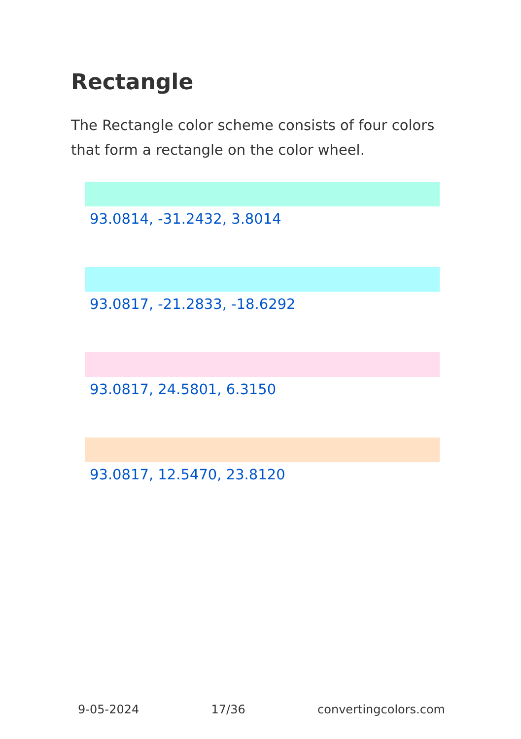Rectangle
The Rectangle color scheme consists of four colors that form a rectangle on the color wheel.
93.0814, -31.2432, 3.8014
93.0817, -21.2833, -18.6292
93.0817, 24.5801, 6.3150
93.0817, 12.5470, 23.8120
9-05-2024 17/36 convertingcolors.com